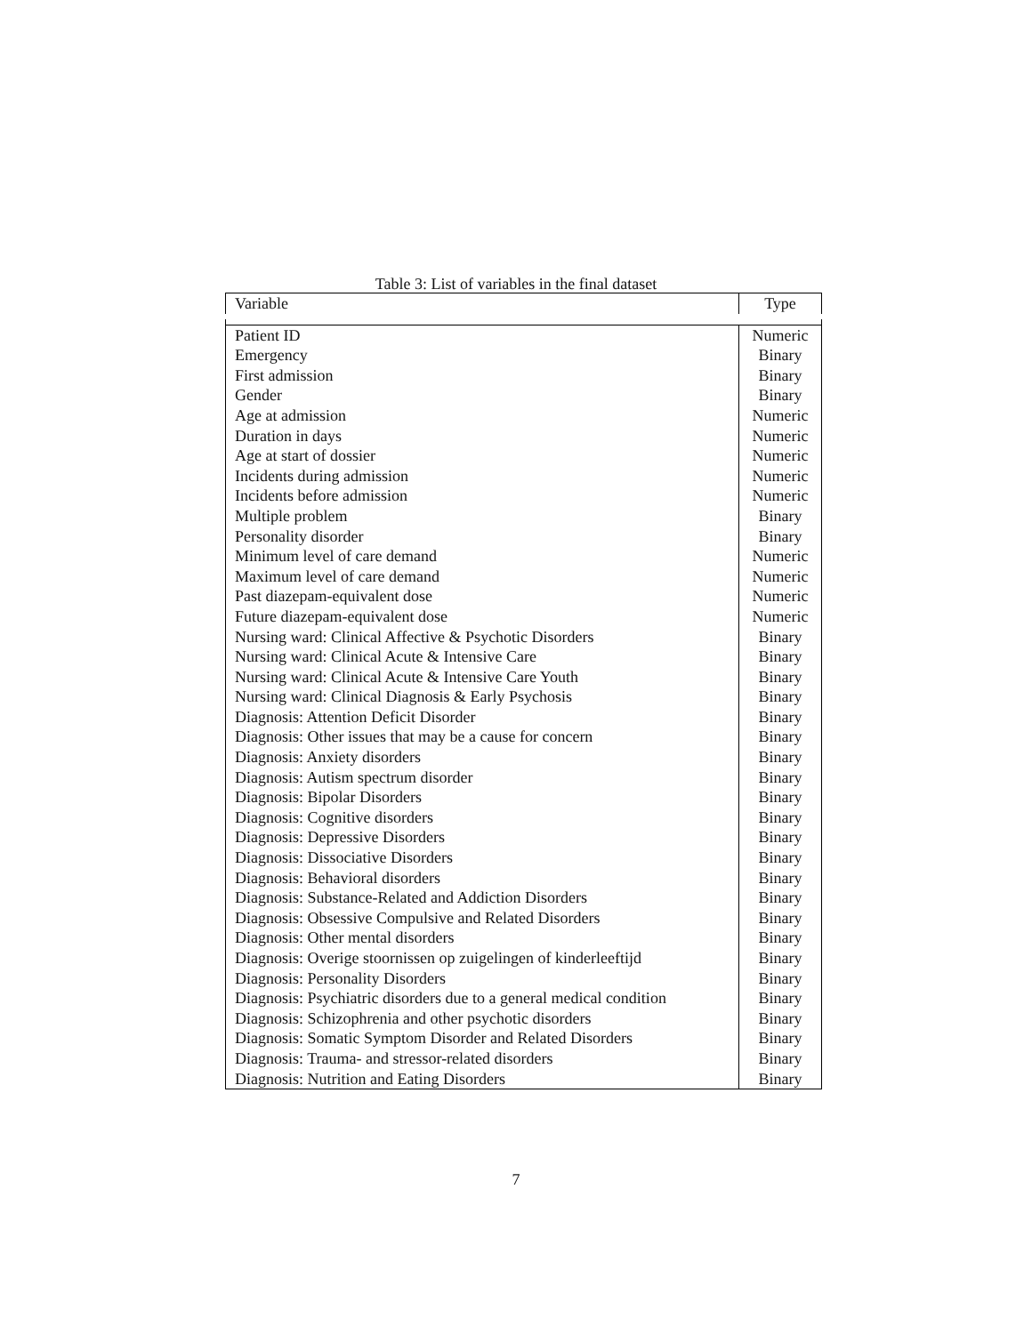Table 3: List of variables in the final dataset
| Variable | Type |
| --- | --- |
| Patient ID | Numeric |
| Emergency | Binary |
| First admission | Binary |
| Gender | Binary |
| Age at admission | Numeric |
| Duration in days | Numeric |
| Age at start of dossier | Numeric |
| Incidents during admission | Numeric |
| Incidents before admission | Numeric |
| Multiple problem | Binary |
| Personality disorder | Binary |
| Minimum level of care demand | Numeric |
| Maximum level of care demand | Numeric |
| Past diazepam-equivalent dose | Numeric |
| Future diazepam-equivalent dose | Numeric |
| Nursing ward: Clinical Affective & Psychotic Disorders | Binary |
| Nursing ward: Clinical Acute & Intensive Care | Binary |
| Nursing ward: Clinical Acute & Intensive Care Youth | Binary |
| Nursing ward: Clinical Diagnosis & Early Psychosis | Binary |
| Diagnosis: Attention Deficit Disorder | Binary |
| Diagnosis: Other issues that may be a cause for concern | Binary |
| Diagnosis: Anxiety disorders | Binary |
| Diagnosis: Autism spectrum disorder | Binary |
| Diagnosis: Bipolar Disorders | Binary |
| Diagnosis: Cognitive disorders | Binary |
| Diagnosis: Depressive Disorders | Binary |
| Diagnosis: Dissociative Disorders | Binary |
| Diagnosis: Behavioral disorders | Binary |
| Diagnosis: Substance-Related and Addiction Disorders | Binary |
| Diagnosis: Obsessive Compulsive and Related Disorders | Binary |
| Diagnosis: Other mental disorders | Binary |
| Diagnosis: Overige stoornissen op zuigelingen of kinderleeftijd | Binary |
| Diagnosis: Personality Disorders | Binary |
| Diagnosis: Psychiatric disorders due to a general medical condition | Binary |
| Diagnosis: Schizophrenia and other psychotic disorders | Binary |
| Diagnosis: Somatic Symptom Disorder and Related Disorders | Binary |
| Diagnosis: Trauma- and stressor-related disorders | Binary |
| Diagnosis: Nutrition and Eating Disorders | Binary |
7